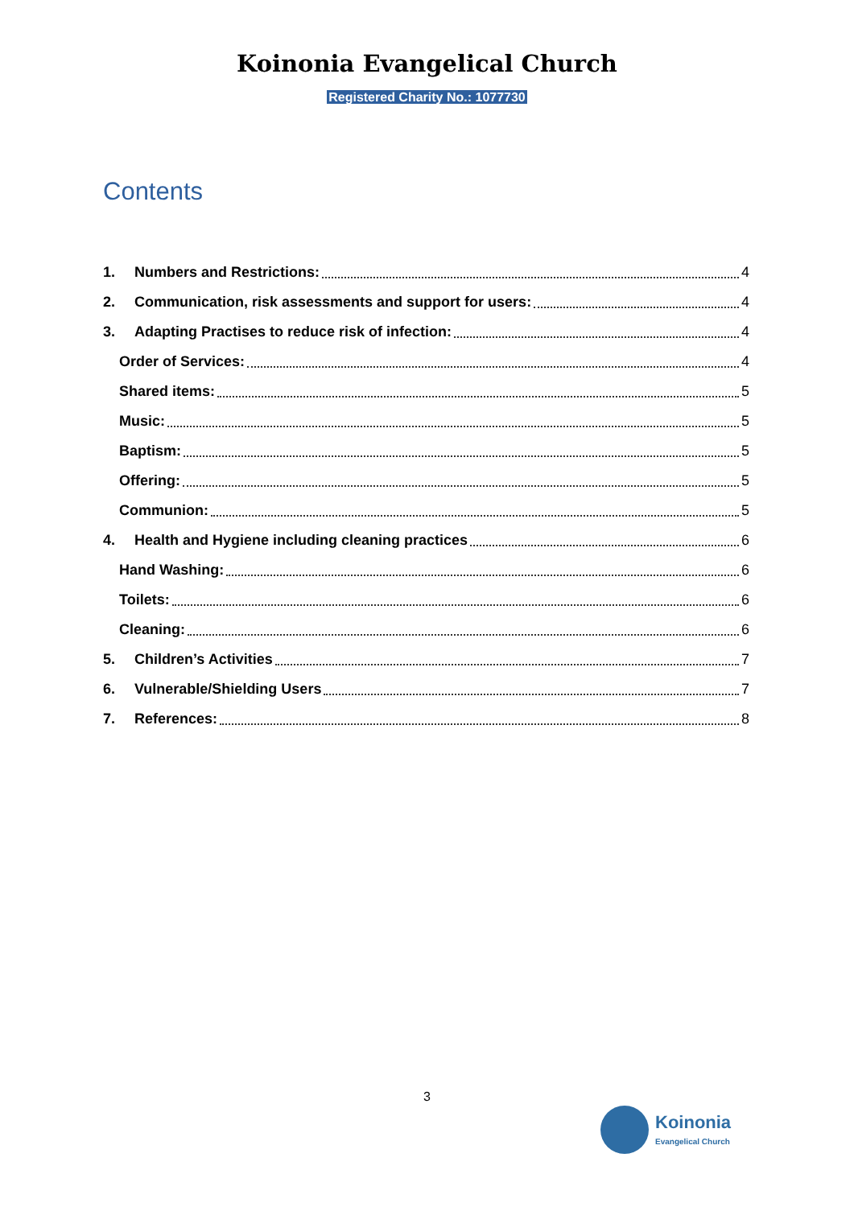Koinonia Evangelical Church
Registered Charity No.: 1077730
Contents
1. Numbers and Restrictions: 4
2. Communication, risk assessments and support for users: 4
3. Adapting Practises to reduce risk of infection: 4
Order of Services: 4
Shared items: 5
Music: 5
Baptism: 5
Offering: 5
Communion: 5
4. Health and Hygiene including cleaning practices 6
Hand Washing: 6
Toilets: 6
Cleaning: 6
5. Children’s Activities 7
6. Vulnerable/Shielding Users 7
7. References: 8
3
Koinonia
Evangelical Church